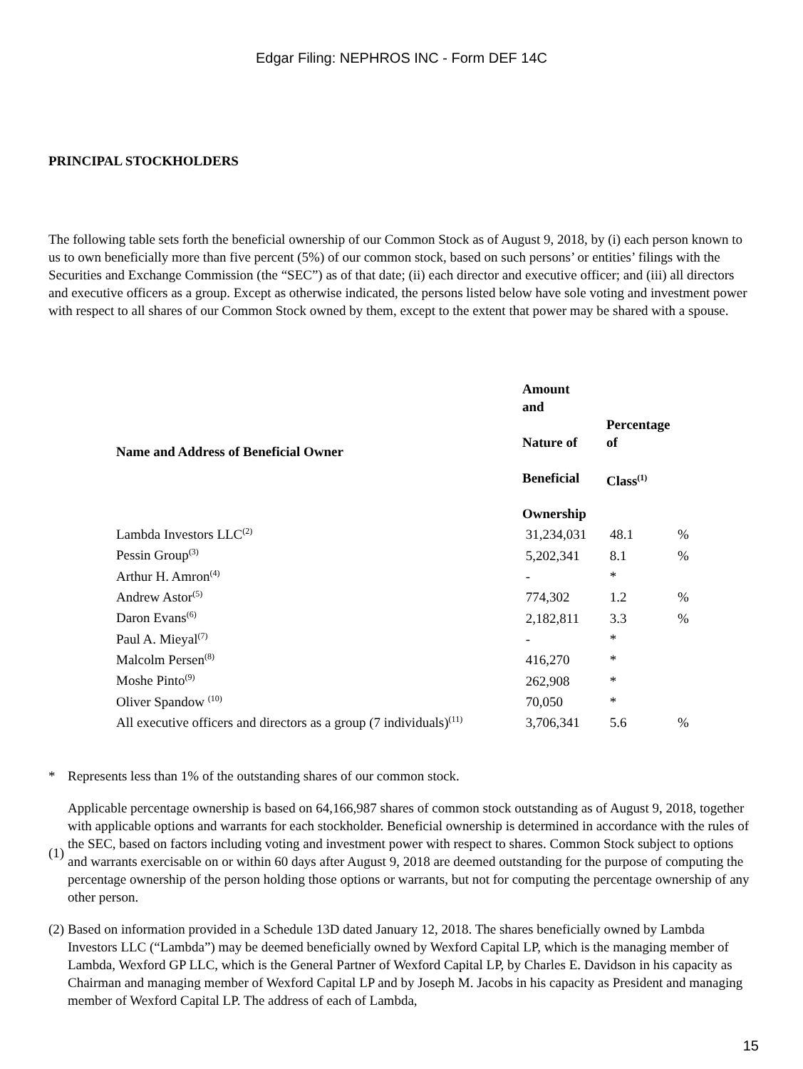Edgar Filing: NEPHROS INC - Form DEF 14C
PRINCIPAL STOCKHOLDERS
The following table sets forth the beneficial ownership of our Common Stock as of August 9, 2018, by (i) each person known to us to own beneficially more than five percent (5%) of our common stock, based on such persons’ or entities’ filings with the Securities and Exchange Commission (the “SEC”) as of that date; (ii) each director and executive officer; and (iii) all directors and executive officers as a group. Except as otherwise indicated, the persons listed below have sole voting and investment power with respect to all shares of our Common Stock owned by them, except to the extent that power may be shared with a spouse.
| Name and Address of Beneficial Owner | Amount and Nature of Beneficial Ownership | Percentage of Class<sup>(1)</sup> | |
| --- | --- | --- | --- |
| Lambda Investors LLC<sup>(2)</sup> | 31,234,031 | 48.1 | % |
| Pessin Group<sup>(3)</sup> | 5,202,341 | 8.1 | % |
| Arthur H. Amron<sup>(4)</sup> | - | * | |
| Andrew Astor<sup>(5)</sup> | 774,302 | 1.2 | % |
| Daron Evans<sup>(6)</sup> | 2,182,811 | 3.3 | % |
| Paul A. Mieyal<sup>(7)</sup> | - | * | |
| Malcolm Persen<sup>(8)</sup> | 416,270 | * | |
| Moshe Pinto<sup>(9)</sup> | 262,908 | * | |
| Oliver Spandow <sup>(10)</sup> | 70,050 | * | |
| All executive officers and directors as a group (7 individuals)<sup>(11)</sup> | 3,706,341 | 5.6 | % |
* Represents less than 1% of the outstanding shares of our common stock.
(1)
Applicable percentage ownership is based on 64,166,987 shares of common stock outstanding as of August 9, 2018, together with applicable options and warrants for each stockholder. Beneficial ownership is determined in accordance with the rules of the SEC, based on factors including voting and investment power with respect to shares. Common Stock subject to options and warrants exercisable on or within 60 days after August 9, 2018 are deemed outstanding for the purpose of computing the percentage ownership of the person holding those options or warrants, but not for computing the percentage ownership of any other person.
(2)
Based on information provided in a Schedule 13D dated January 12, 2018. The shares beneficially owned by Lambda Investors LLC (“Lambda”) may be deemed beneficially owned by Wexford Capital LP, which is the managing member of Lambda, Wexford GP LLC, which is the General Partner of Wexford Capital LP, by Charles E. Davidson in his capacity as Chairman and managing member of Wexford Capital LP and by Joseph M. Jacobs in his capacity as President and managing member of Wexford Capital LP. The address of each of Lambda,
15